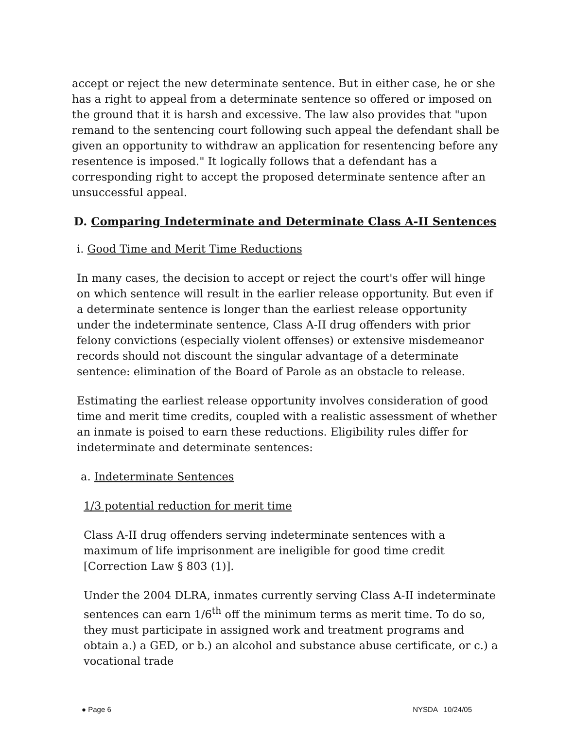accept or reject the new determinate sentence. But in either case, he or she has a right to appeal from a determinate sentence so offered or imposed on the ground that it is harsh and excessive. The law also provides that "upon remand to the sentencing court following such appeal the defendant shall be given an opportunity to withdraw an application for resentencing before any resentence is imposed." It logically follows that a defendant has a corresponding right to accept the proposed determinate sentence after an unsuccessful appeal.
D. Comparing Indeterminate and Determinate Class A-II Sentences
i. Good Time and Merit Time Reductions
In many cases, the decision to accept or reject the court's offer will hinge on which sentence will result in the earlier release opportunity. But even if a determinate sentence is longer than the earliest release opportunity under the indeterminate sentence, Class A-II drug offenders with prior felony convictions (especially violent offenses) or extensive misdemeanor records should not discount the singular advantage of a determinate sentence: elimination of the Board of Parole as an obstacle to release.
Estimating the earliest release opportunity involves consideration of good time and merit time credits, coupled with a realistic assessment of whether an inmate is poised to earn these reductions. Eligibility rules differ for indeterminate and determinate sentences:
a. Indeterminate Sentences
1/3 potential reduction for merit time
Class A-II drug offenders serving indeterminate sentences with a maximum of life imprisonment are ineligible for good time credit [Correction Law § 803 (1)].
Under the 2004 DLRA, inmates currently serving Class A-II indeterminate sentences can earn 1/6<sup>th</sup> off the minimum terms as merit time. To do so, they must participate in assigned work and treatment programs and obtain a.) a GED, or b.) an alcohol and substance abuse certificate, or c.) a vocational trade
● Page 6 NYSDA 10/24/05